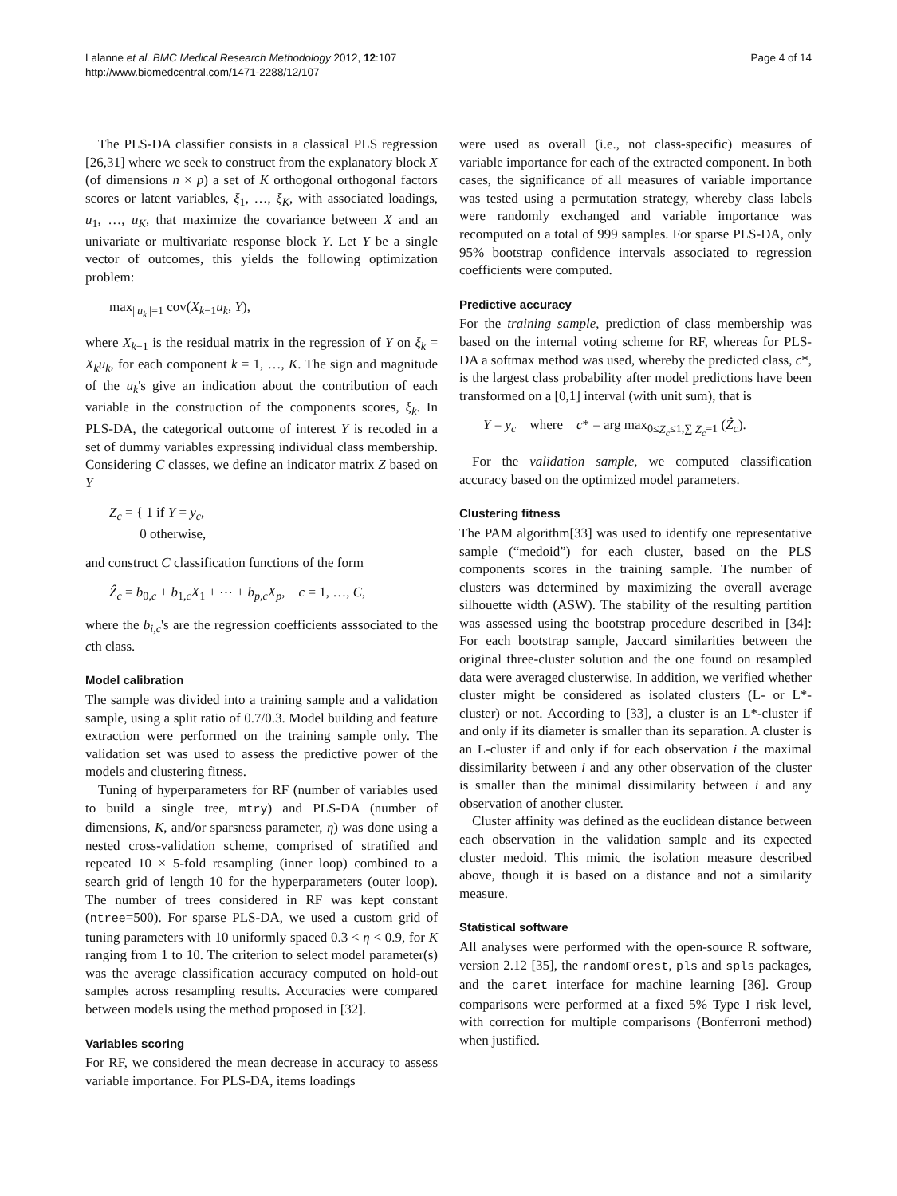Lalanne et al. BMC Medical Research Methodology 2012, 12:107
http://www.biomedcentral.com/1471-2288/12/107
Page 4 of 14
The PLS-DA classifier consists in a classical PLS regression [26,31] where we seek to construct from the explanatory block X (of dimensions n × p) a set of K orthogonal orthogonal factors scores or latent variables, ξ<sub>1</sub>, …, ξ<sub>K</sub>, with associated loadings, u<sub>1</sub>, …, u<sub>K</sub>, that maximize the covariance between X and an univariate or multivariate response block Y. Let Y be a single vector of outcomes, this yields the following optimization problem:
max<sub>||u<sub>k</sub>||=1</sub> cov(X<sub>k−1</sub>u<sub>k</sub>, Y),
where X<sub>k−1</sub> is the residual matrix in the regression of Y on ξ<sub>k</sub> = X<sub>k</sub>u<sub>k</sub>, for each component k = 1, …, K. The sign and magnitude of the u<sub>k</sub>'s give an indication about the contribution of each variable in the construction of the components scores, ξ<sub>k</sub>. In PLS-DA, the categorical outcome of interest Y is recoded in a set of dummy variables expressing individual class membership. Considering C classes, we define an indicator matrix Z based on Y
Z<sub>c</sub> = { 1 if Y = y<sub>c</sub>,
0 otherwise,
and construct C classification functions of the form
Ẑ<sub>c</sub> = b<sub>0,c</sub> + b<sub>1,c</sub>X<sub>1</sub> + ⋯ + b<sub>p,c</sub>X<sub>p</sub>, c = 1, …, C,
where the b<sub>i,c</sub>'s are the regression coefficients asssociated to the cth class.
Model calibration
The sample was divided into a training sample and a validation sample, using a split ratio of 0.7/0.3. Model building and feature extraction were performed on the training sample only. The validation set was used to assess the predictive power of the models and clustering fitness.
Tuning of hyperparameters for RF (number of variables used to build a single tree, mtry) and PLS-DA (number of dimensions, K, and/or sparsness parameter, η) was done using a nested cross-validation scheme, comprised of stratified and repeated 10 × 5-fold resampling (inner loop) combined to a search grid of length 10 for the hyperparameters (outer loop). The number of trees considered in RF was kept constant (ntree=500). For sparse PLS-DA, we used a custom grid of tuning parameters with 10 uniformly spaced 0.3 < η < 0.9, for K ranging from 1 to 10. The criterion to select model parameter(s) was the average classification accuracy computed on hold-out samples across resampling results. Accuracies were compared between models using the method proposed in [32].
Variables scoring
For RF, we considered the mean decrease in accuracy to assess variable importance. For PLS-DA, items loadings
were used as overall (i.e., not class-specific) measures of variable importance for each of the extracted component. In both cases, the significance of all measures of variable importance was tested using a permutation strategy, whereby class labels were randomly exchanged and variable importance was recomputed on a total of 999 samples. For sparse PLS-DA, only 95% bootstrap confidence intervals associated to regression coefficients were computed.
Predictive accuracy
For the training sample, prediction of class membership was based on the internal voting scheme for RF, whereas for PLS-DA a softmax method was used, whereby the predicted class, c*, is the largest class probability after model predictions have been transformed on a [0,1] interval (with unit sum), that is
Y = y<sub>c</sub> where c* = arg max<sub>0≤Z<sub>c</sub>≤1,∑ Z<sub>c</sub>=1</sub> (Ẑ<sub>c</sub>).
For the validation sample, we computed classification accuracy based on the optimized model parameters.
Clustering fitness
The PAM algorithm[33] was used to identify one representative sample (“medoid”) for each cluster, based on the PLS components scores in the training sample. The number of clusters was determined by maximizing the overall average silhouette width (ASW). The stability of the resulting partition was assessed using the bootstrap procedure described in [34]: For each bootstrap sample, Jaccard similarities between the original three-cluster solution and the one found on resampled data were averaged clusterwise. In addition, we verified whether cluster might be considered as isolated clusters (L- or L*-cluster) or not. According to [33], a cluster is an L*-cluster if and only if its diameter is smaller than its separation. A cluster is an L-cluster if and only if for each observation i the maximal dissimilarity between i and any other observation of the cluster is smaller than the minimal dissimilarity between i and any observation of another cluster.
Cluster affinity was defined as the euclidean distance between each observation in the validation sample and its expected cluster medoid. This mimic the isolation measure described above, though it is based on a distance and not a similarity measure.
Statistical software
All analyses were performed with the open-source R software, version 2.12 [35], the randomForest, pls and spls packages, and the caret interface for machine learning [36]. Group comparisons were performed at a fixed 5% Type I risk level, with correction for multiple comparisons (Bonferroni method) when justified.